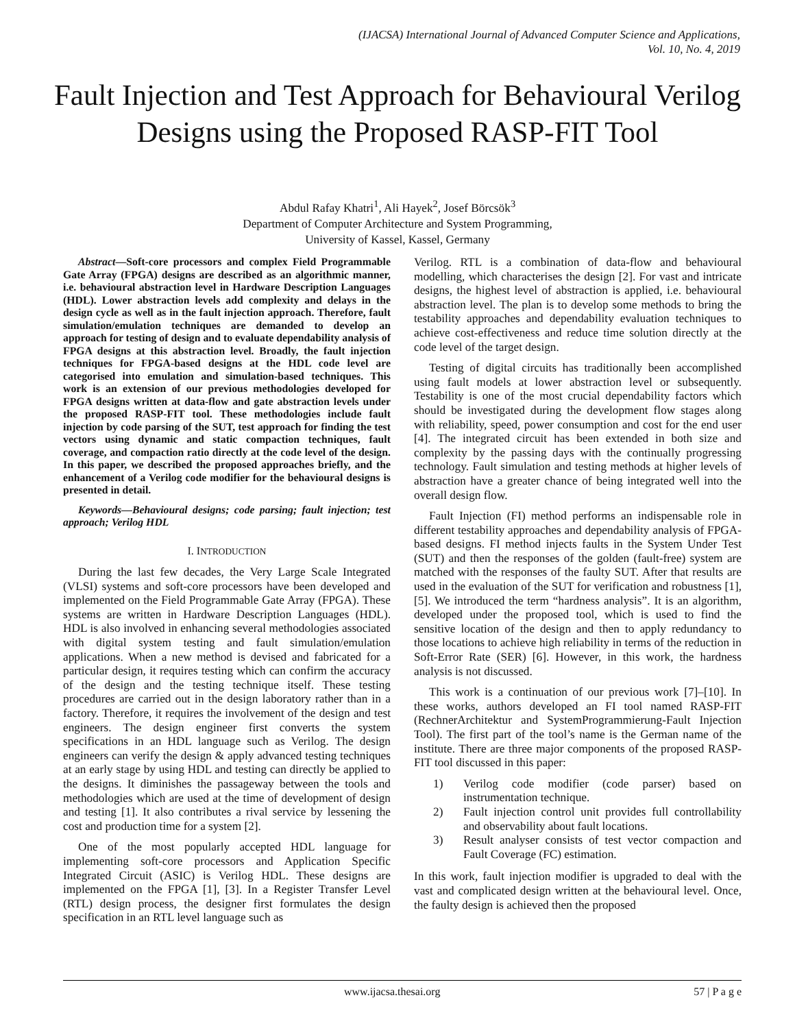(IJACSA) International Journal of Advanced Computer Science and Applications,
Vol. 10, No. 4, 2019
Fault Injection and Test Approach for Behavioural Verilog Designs using the Proposed RASP-FIT Tool
Abdul Rafay Khatri<sup>1</sup>, Ali Hayek<sup>2</sup>, Josef Börcsök<sup>3</sup>
Department of Computer Architecture and System Programming,
University of Kassel, Kassel, Germany
Abstract—Soft-core processors and complex Field Programmable Gate Array (FPGA) designs are described as an algorithmic manner, i.e. behavioural abstraction level in Hardware Description Languages (HDL). Lower abstraction levels add complexity and delays in the design cycle as well as in the fault injection approach. Therefore, fault simulation/emulation techniques are demanded to develop an approach for testing of design and to evaluate dependability analysis of FPGA designs at this abstraction level. Broadly, the fault injection techniques for FPGA-based designs at the HDL code level are categorised into emulation and simulation-based techniques. This work is an extension of our previous methodologies developed for FPGA designs written at data-flow and gate abstraction levels under the proposed RASP-FIT tool. These methodologies include fault injection by code parsing of the SUT, test approach for finding the test vectors using dynamic and static compaction techniques, fault coverage, and compaction ratio directly at the code level of the design. In this paper, we described the proposed approaches briefly, and the enhancement of a Verilog code modifier for the behavioural designs is presented in detail.
Keywords—Behavioural designs; code parsing; fault injection; test approach; Verilog HDL
I. INTRODUCTION
During the last few decades, the Very Large Scale Integrated (VLSI) systems and soft-core processors have been developed and implemented on the Field Programmable Gate Array (FPGA). These systems are written in Hardware Description Languages (HDL). HDL is also involved in enhancing several methodologies associated with digital system testing and fault simulation/emulation applications. When a new method is devised and fabricated for a particular design, it requires testing which can confirm the accuracy of the design and the testing technique itself. These testing procedures are carried out in the design laboratory rather than in a factory. Therefore, it requires the involvement of the design and test engineers. The design engineer first converts the system specifications in an HDL language such as Verilog. The design engineers can verify the design & apply advanced testing techniques at an early stage by using HDL and testing can directly be applied to the designs. It diminishes the passageway between the tools and methodologies which are used at the time of development of design and testing [1]. It also contributes a rival service by lessening the cost and production time for a system [2].
One of the most popularly accepted HDL language for implementing soft-core processors and Application Specific Integrated Circuit (ASIC) is Verilog HDL. These designs are implemented on the FPGA [1], [3]. In a Register Transfer Level (RTL) design process, the designer first formulates the design specification in an RTL level language such as
Verilog. RTL is a combination of data-flow and behavioural modelling, which characterises the design [2]. For vast and intricate designs, the highest level of abstraction is applied, i.e. behavioural abstraction level. The plan is to develop some methods to bring the testability approaches and dependability evaluation techniques to achieve cost-effectiveness and reduce time solution directly at the code level of the target design.
Testing of digital circuits has traditionally been accomplished using fault models at lower abstraction level or subsequently. Testability is one of the most crucial dependability factors which should be investigated during the development flow stages along with reliability, speed, power consumption and cost for the end user [4]. The integrated circuit has been extended in both size and complexity by the passing days with the continually progressing technology. Fault simulation and testing methods at higher levels of abstraction have a greater chance of being integrated well into the overall design flow.
Fault Injection (FI) method performs an indispensable role in different testability approaches and dependability analysis of FPGA-based designs. FI method injects faults in the System Under Test (SUT) and then the responses of the golden (fault-free) system are matched with the responses of the faulty SUT. After that results are used in the evaluation of the SUT for verification and robustness [1], [5]. We introduced the term “hardness analysis”. It is an algorithm, developed under the proposed tool, which is used to find the sensitive location of the design and then to apply redundancy to those locations to achieve high reliability in terms of the reduction in Soft-Error Rate (SER) [6]. However, in this work, the hardness analysis is not discussed.
This work is a continuation of our previous work [7]–[10]. In these works, authors developed an FI tool named RASP-FIT (RechnerArchitektur and SystemProgrammierung-Fault Injection Tool). The first part of the tool’s name is the German name of the institute. There are three major components of the proposed RASP-FIT tool discussed in this paper:
1) Verilog code modifier (code parser) based on instrumentation technique.
2) Fault injection control unit provides full controllability and observability about fault locations.
3) Result analyser consists of test vector compaction and Fault Coverage (FC) estimation.
In this work, fault injection modifier is upgraded to deal with the vast and complicated design written at the behavioural level. Once, the faulty design is achieved then the proposed
www.ijacsa.thesai.org 57 | P a g e